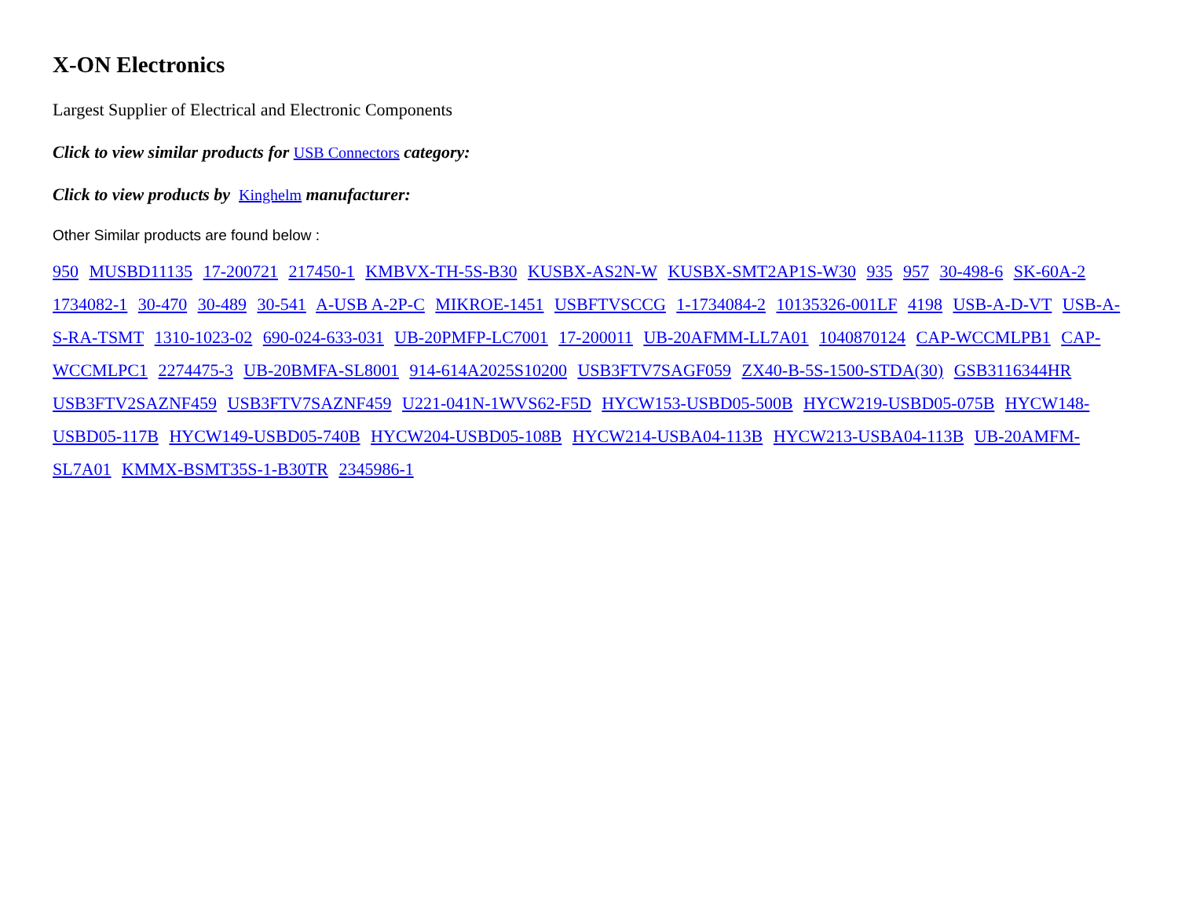X-ON Electronics
Largest Supplier of Electrical and Electronic Components
Click to view similar products for USB Connectors category:
Click to view products by Kinghelm manufacturer:
Other Similar products are found below :
950 MUSBD11135 17-200721 217450-1 KMBVX-TH-5S-B30 KUSBX-AS2N-W KUSBX-SMT2AP1S-W30 935 957 30-498-6 SK-60A-2 1734082-1 30-470 30-489 30-541 A-USB A-2P-C MIKROE-1451 USBFTVSCCG 1-1734084-2 10135326-001LF 4198 USB-A-D-VT USB-A-S-RA-TSMT 1310-1023-02 690-024-633-031 UB-20PMFP-LC7001 17-200011 UB-20AFMM-LL7A01 1040870124 CAP-WCCMLPB1 CAP-WCCMLPC1 2274475-3 UB-20BMFA-SL8001 914-614A2025S10200 USB3FTV7SAGF059 ZX40-B-5S-1500-STDA(30) GSB3116344HR USB3FTV2SAZNF459 USB3FTV7SAZNF459 U221-041N-1WVS62-F5D HYCW153-USBD05-500B HYCW219-USBD05-075B HYCW148-USBD05-117B HYCW149-USBD05-740B HYCW204-USBD05-108B HYCW214-USBA04-113B HYCW213-USBA04-113B UB-20AMFM-SL7A01 KMMX-BSMT35S-1-B30TR 2345986-1